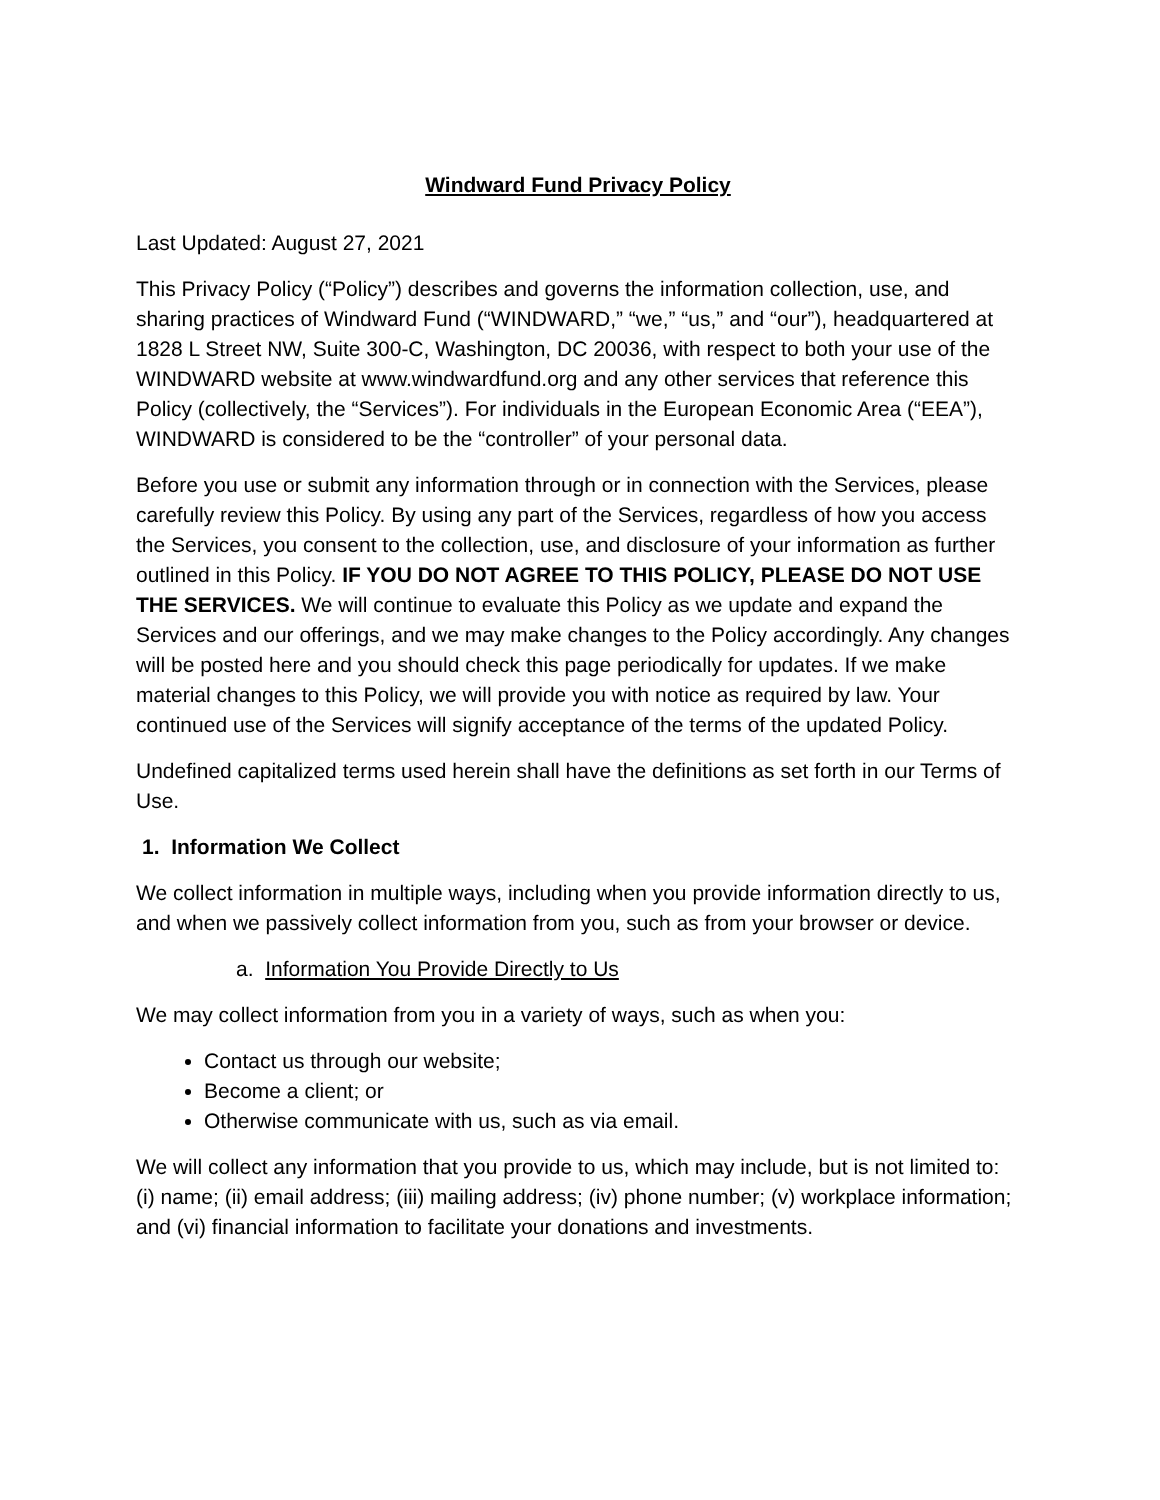Windward Fund Privacy Policy
Last Updated: August 27, 2021
This Privacy Policy (“Policy”) describes and governs the information collection, use, and sharing practices of Windward Fund (“WINDWARD,” “we,” “us,” and “our”), headquartered at 1828 L Street NW, Suite 300-C, Washington, DC 20036, with respect to both your use of the WINDWARD website at www.windwardfund.org and any other services that reference this Policy (collectively, the “Services”). For individuals in the European Economic Area (“EEA”), WINDWARD is considered to be the “controller” of your personal data.
Before you use or submit any information through or in connection with the Services, please carefully review this Policy. By using any part of the Services, regardless of how you access the Services, you consent to the collection, use, and disclosure of your information as further outlined in this Policy. IF YOU DO NOT AGREE TO THIS POLICY, PLEASE DO NOT USE THE SERVICES. We will continue to evaluate this Policy as we update and expand the Services and our offerings, and we may make changes to the Policy accordingly. Any changes will be posted here and you should check this page periodically for updates. If we make material changes to this Policy, we will provide you with notice as required by law. Your continued use of the Services will signify acceptance of the terms of the updated Policy.
Undefined capitalized terms used herein shall have the definitions as set forth in our Terms of Use.
1. Information We Collect
We collect information in multiple ways, including when you provide information directly to us, and when we passively collect information from you, such as from your browser or device.
a. Information You Provide Directly to Us
We may collect information from you in a variety of ways, such as when you:
Contact us through our website;
Become a client; or
Otherwise communicate with us, such as via email.
We will collect any information that you provide to us, which may include, but is not limited to: (i) name; (ii) email address; (iii) mailing address; (iv) phone number; (v) workplace information; and (vi) financial information to facilitate your donations and investments.